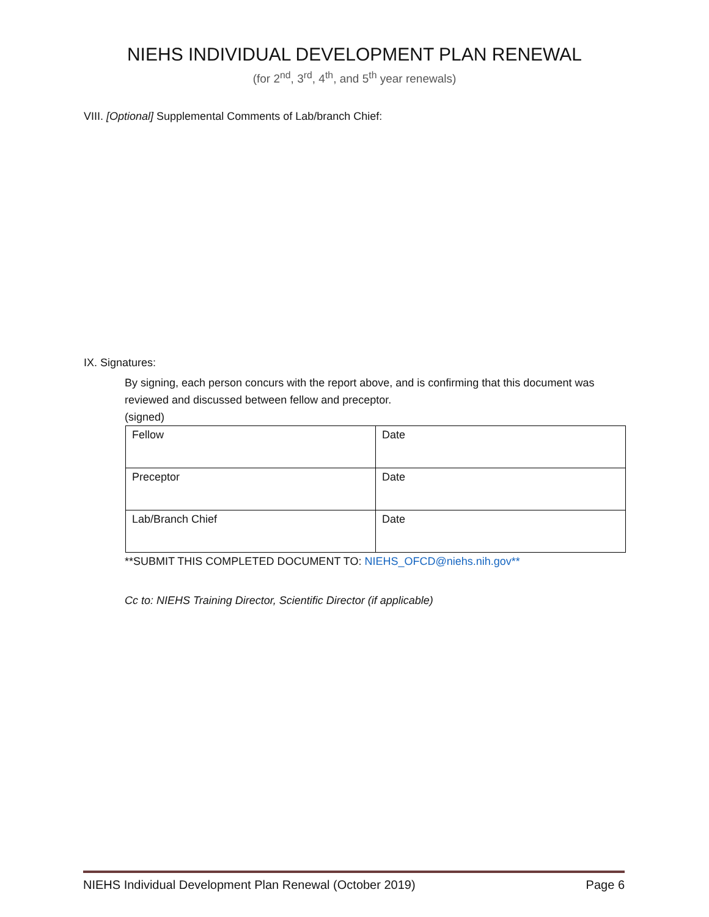NIEHS INDIVIDUAL DEVELOPMENT PLAN RENEWAL
(for 2<sup>nd</sup>, 3<sup>rd</sup>, 4<sup>th</sup>, and 5<sup>th</sup> year renewals)
VIII. [Optional] Supplemental Comments of Lab/branch Chief:
IX. Signatures:
By signing, each person concurs with the report above, and is confirming that this document was reviewed and discussed between fellow and preceptor.
(signed)
| Fellow | Date |
| Preceptor | Date |
| Lab/Branch Chief | Date |
**SUBMIT THIS COMPLETED DOCUMENT TO: NIEHS_OFCD@niehs.nih.gov**
Cc to: NIEHS Training Director, Scientific Director (if applicable)
NIEHS Individual Development Plan Renewal (October 2019) Page 6